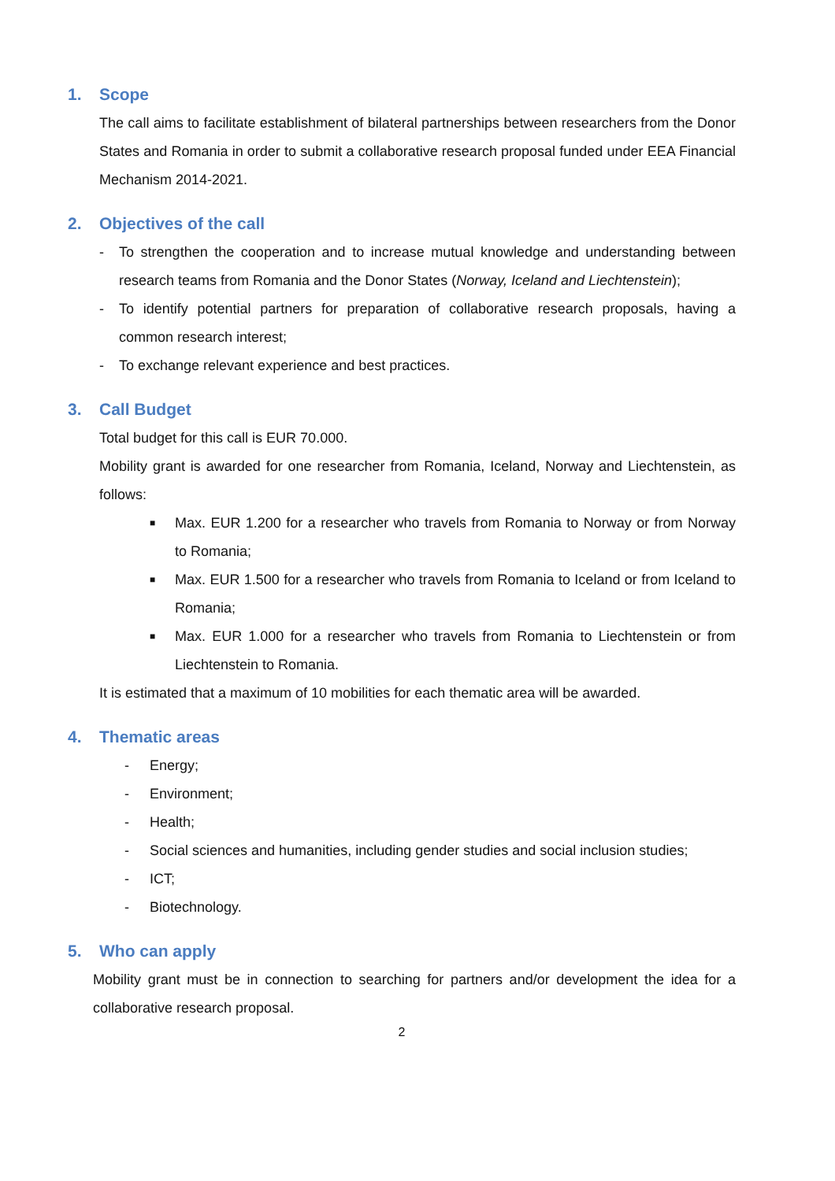1. Scope
The call aims to facilitate establishment of bilateral partnerships between researchers from the Donor States and Romania in order to submit a collaborative research proposal funded under EEA Financial Mechanism 2014-2021.
2. Objectives of the call
- To strengthen the cooperation and to increase mutual knowledge and understanding between research teams from Romania and the Donor States (Norway, Iceland and Liechtenstein);
- To identify potential partners for preparation of collaborative research proposals, having a common research interest;
- To exchange relevant experience and best practices.
3. Call Budget
Total budget for this call is EUR 70.000.
Mobility grant is awarded for one researcher from Romania, Iceland, Norway and Liechtenstein, as follows:
■ Max. EUR 1.200 for a researcher who travels from Romania to Norway or from Norway to Romania;
■ Max. EUR 1.500 for a researcher who travels from Romania to Iceland or from Iceland to Romania;
■ Max. EUR 1.000 for a researcher who travels from Romania to Liechtenstein or from Liechtenstein to Romania.
It is estimated that a maximum of 10 mobilities for each thematic area will be awarded.
4. Thematic areas
- Energy;
- Environment;
- Health;
- Social sciences and humanities, including gender studies and social inclusion studies;
- ICT;
- Biotechnology.
5. Who can apply
Mobility grant must be in connection to searching for partners and/or development the idea for a collaborative research proposal.
2